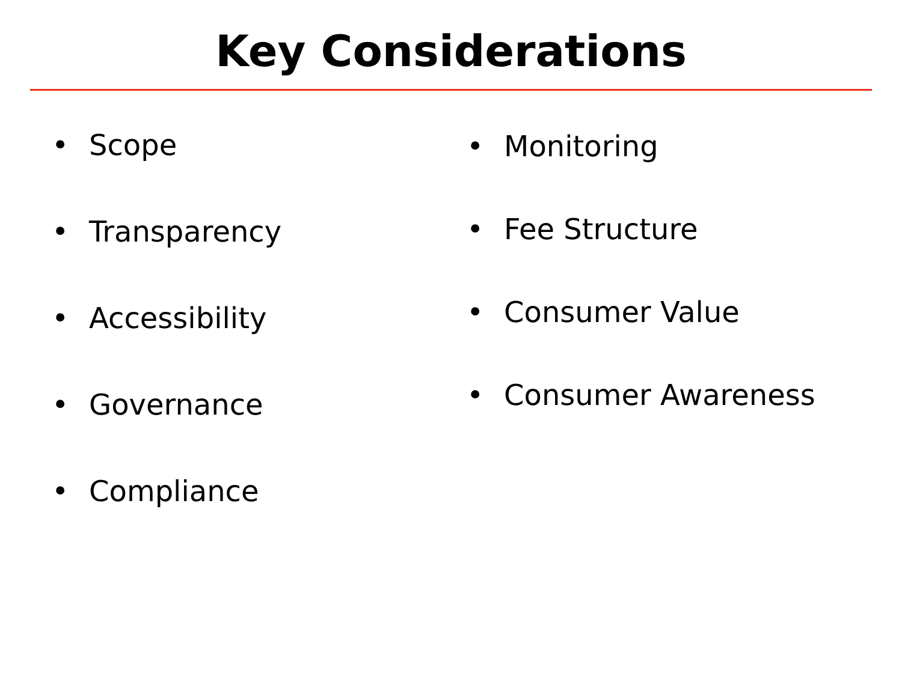Key Considerations
• Scope
• Transparency
• Accessibility
• Governance
• Compliance
• Monitoring
• Fee Structure
• Consumer Value
• Consumer Awareness